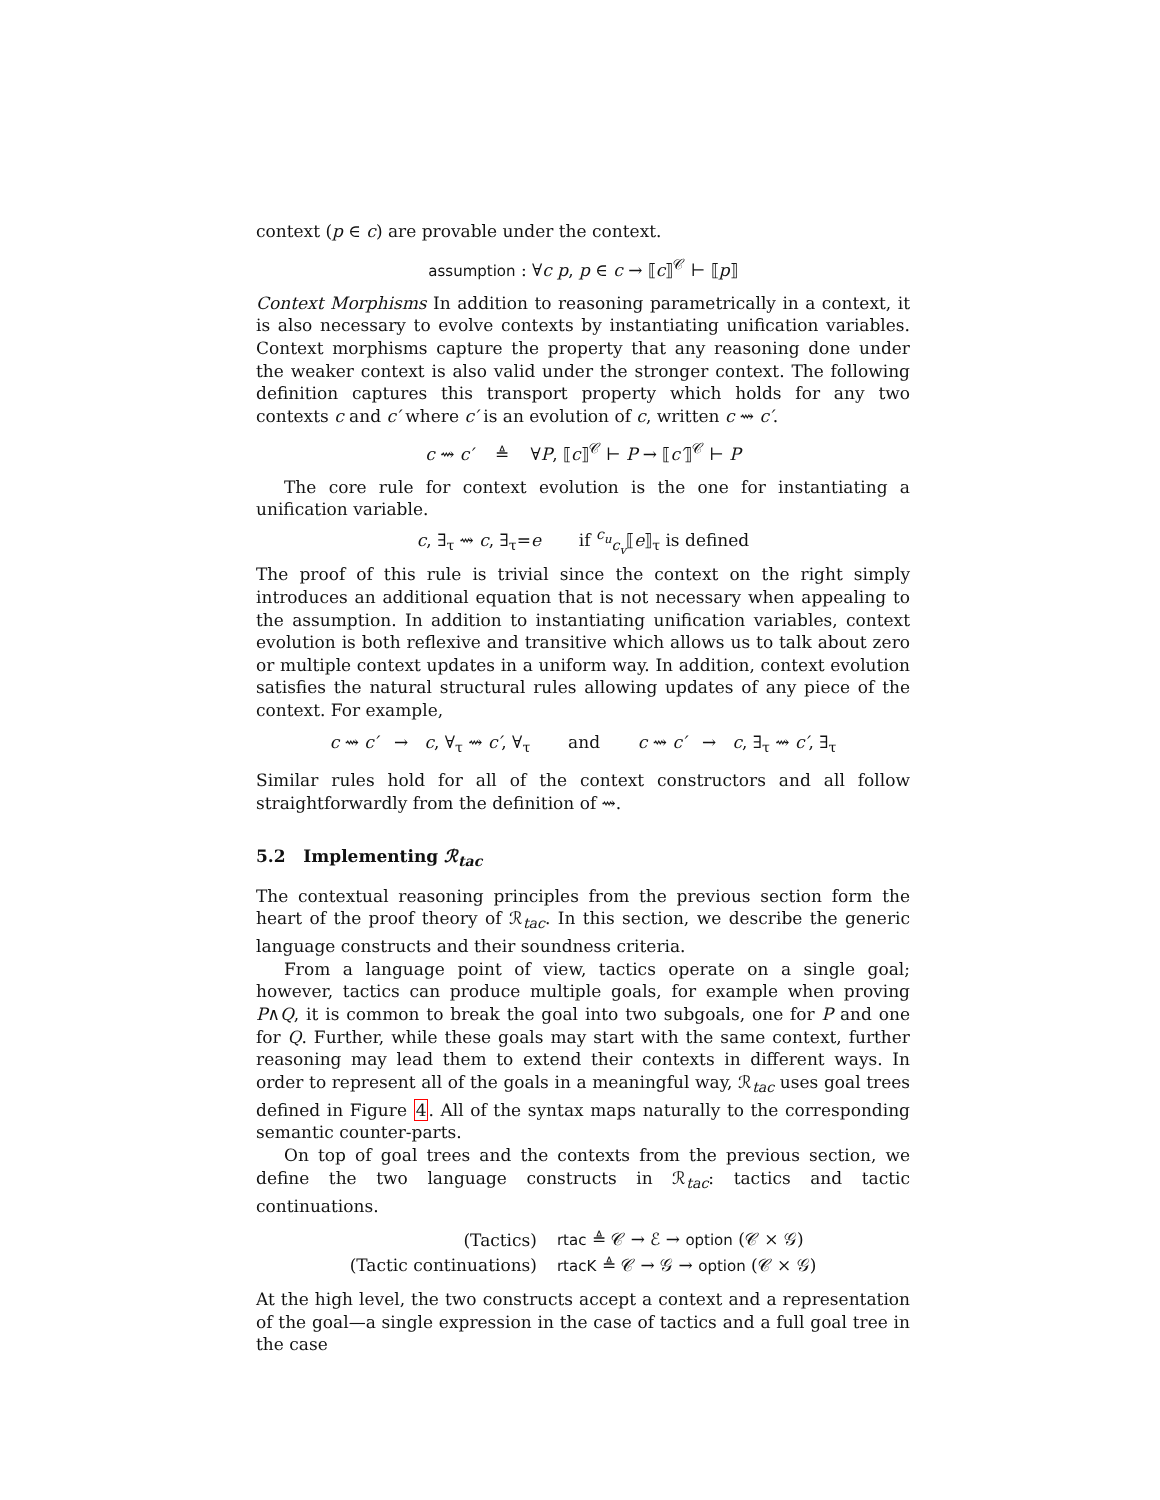context (p ∈ c) are provable under the context.
assumption : ∀c p, p ∈ c → ⟦c⟧<sup>𝒞</sup> ⊢ ⟦p⟧
Context Morphisms In addition to reasoning parametrically in a context, it is also necessary to evolve contexts by instantiating unification variables. Context morphisms capture the property that any reasoning done under the weaker context is also valid under the stronger context. The following definition captures this transport property which holds for any two contexts c and c′ where c′ is an evolution of c, written c ⇝ c′.
c ⇝ c′ ≜ ∀P, ⟦c⟧<sup>𝒞</sup> ⊢ P → ⟦c′⟧<sup>𝒞</sup> ⊢ P
The core rule for context evolution is the one for instantiating a unification variable.
c, ∃<sub>τ</sub> ⇝ c, ∃<sub>τ</sub>=e if <sup>c<sub>u</sub></sup><sub>c<sub>v</sub></sub>⟦e⟧<sub>τ</sub> is defined
The proof of this rule is trivial since the context on the right simply introduces an additional equation that is not necessary when appealing to the assumption. In addition to instantiating unification variables, context evolution is both reflexive and transitive which allows us to talk about zero or multiple context updates in a uniform way. In addition, context evolution satisfies the natural structural rules allowing updates of any piece of the context. For example,
c ⇝ c′ → c, ∀<sub>τ</sub> ⇝ c′, ∀<sub>τ</sub> and c ⇝ c′ → c, ∃<sub>τ</sub> ⇝ c′, ∃<sub>τ</sub>
Similar rules hold for all of the context constructors and all follow straightforwardly from the definition of ⇝.
5.2 Implementing ℛ<sub>tac</sub>
The contextual reasoning principles from the previous section form the heart of the proof theory of ℛ<sub>tac</sub>. In this section, we describe the generic language constructs and their soundness criteria.
From a language point of view, tactics operate on a single goal; however, tactics can produce multiple goals, for example when proving P∧Q, it is common to break the goal into two subgoals, one for P and one for Q. Further, while these goals may start with the same context, further reasoning may lead them to extend their contexts in different ways. In order to represent all of the goals in a meaningful way, ℛ<sub>tac</sub> uses goal trees defined in Figure 4. All of the syntax maps naturally to the corresponding semantic counter-parts.
On top of goal trees and the contexts from the previous section, we define the two language constructs in ℛ<sub>tac</sub>: tactics and tactic continuations.
| (Tactics) | rtac ≜ 𝒞 → ℰ → option (𝒞 × 𝒢) |
| (Tactic continuations) | rtacK ≜ 𝒞 → 𝒢 → option (𝒞 × 𝒢) |
At the high level, the two constructs accept a context and a representation of the goal—a single expression in the case of tactics and a full goal tree in the case